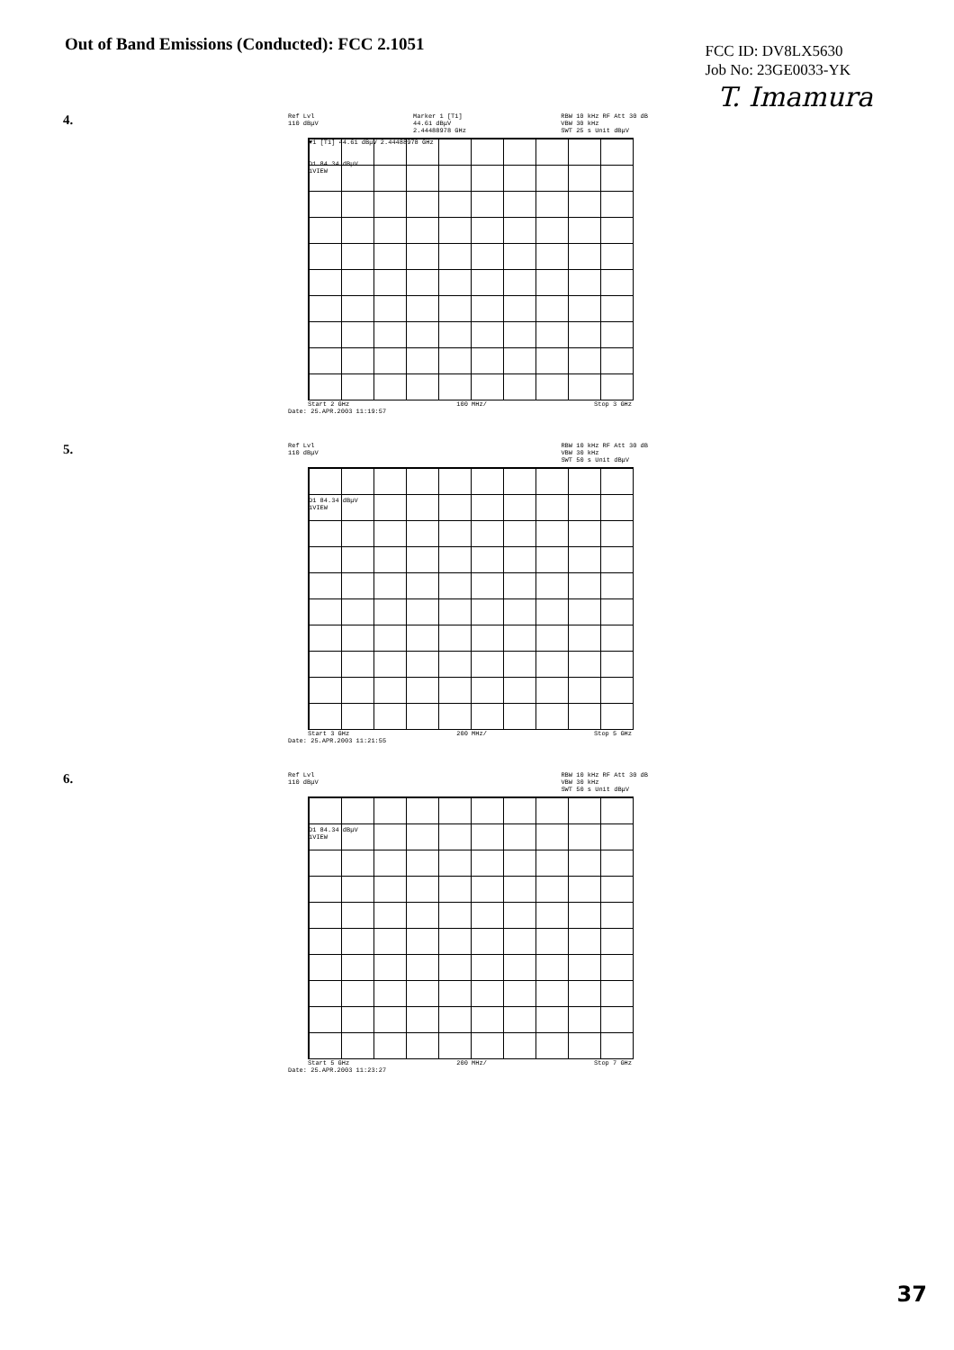Out of Band Emissions (Conducted): FCC 2.1051
FCC ID: DV8LX5630
Job No: 23GE0033-YK
T. Imamura
4.
Ref Lvl
110 dBμV Marker 1 [T1]
44.61 dBμV
2.44488978 GHz RBW 10 kHz RF Att 30 dB
VBW 30 kHz
SWT 25 s Unit dBμV
▼1 [T1] 44.61 dBμV 2.44488978 GHz
D1 84.34 dBμV
1VIEW
Start 2 GHz 100 MHz/ Stop 3 GHz
Date: 25.APR.2003 11:19:57
5.
Ref Lvl
110 dBμV RBW 10 kHz RF Att 30 dB
VBW 30 kHz
SWT 50 s Unit dBμV
D1 84.34 dBμV
1VIEW
Start 3 GHz 200 MHz/ Stop 5 GHz
Date: 25.APR.2003 11:21:55
6.
Ref Lvl
110 dBμV RBW 10 kHz RF Att 30 dB
VBW 30 kHz
SWT 50 s Unit dBμV
D1 84.34 dBμV
1VIEW
Start 5 GHz 200 MHz/ Stop 7 GHz
Date: 25.APR.2003 11:23:27
37